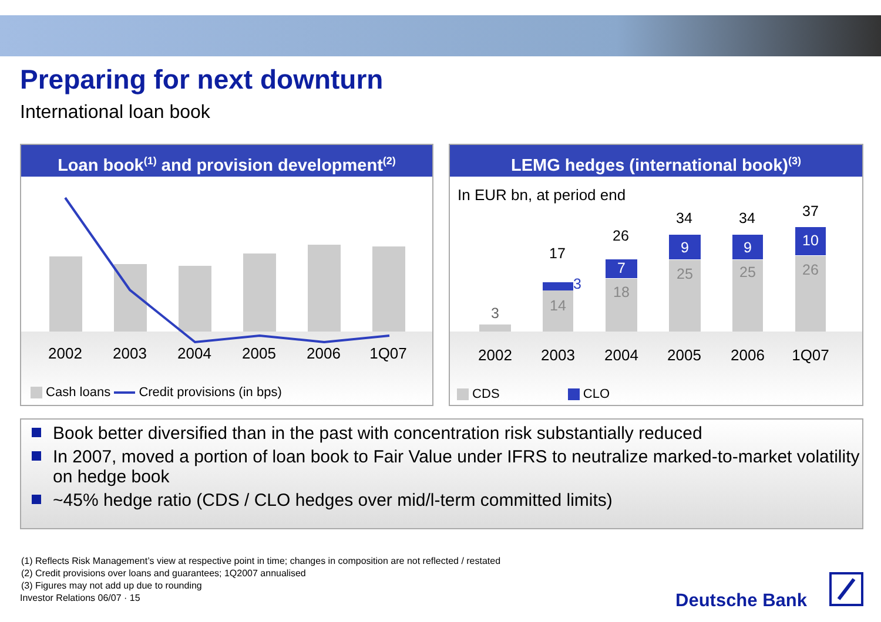Preparing for next downturn
International loan book
Loan book<sup>(1)</sup> and provision development<sup>(2)</sup>
2002 2003 2004 2005 2006 1Q07
Cash loans Credit provisions (in bps)
LEMG hedges (international book)<sup>(3)</sup>
In EUR bn, at period end
3
17
3
14
26
7
18
34
9
25
34
9
25
37
10
26
2002 2003 2004 2005 2006 1Q07
CDS CLO
Book better diversified than in the past with concentration risk substantially reduced
In 2007, moved a portion of loan book to Fair Value under IFRS to neutralize marked-to-market volatility on hedge book
~45% hedge ratio (CDS / CLO hedges over mid/l-term committed limits)
(1) Reflects Risk Management’s view at respective point in time; changes in composition are not reflected / restated
(2) Credit provisions over loans and guarantees; 1Q2007 annualised
(3) Figures may not add up due to rounding
Investor Relations 06/07 · 15
Deutsche Bank